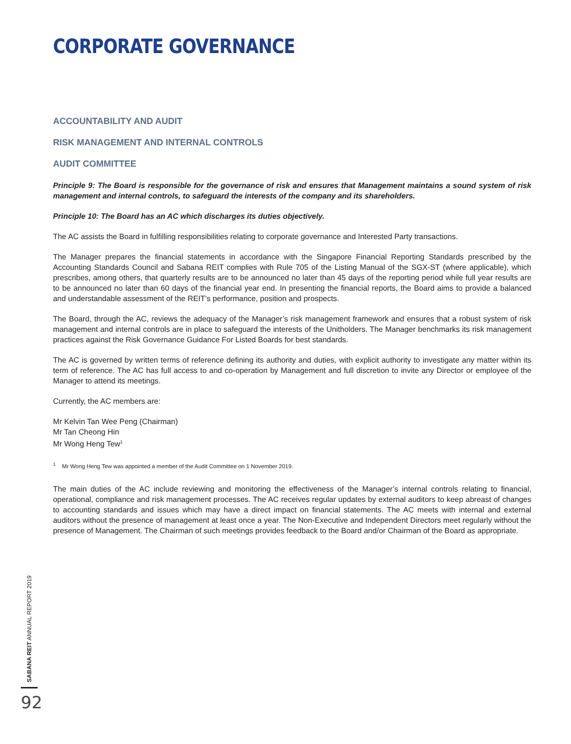CORPORATE GOVERNANCE
ACCOUNTABILITY AND AUDIT
RISK MANAGEMENT AND INTERNAL CONTROLS
AUDIT COMMITTEE
Principle 9: The Board is responsible for the governance of risk and ensures that Management maintains a sound system of risk management and internal controls, to safeguard the interests of the company and its shareholders.
Principle 10: The Board has an AC which discharges its duties objectively.
The AC assists the Board in fulfilling responsibilities relating to corporate governance and Interested Party transactions.
The Manager prepares the financial statements in accordance with the Singapore Financial Reporting Standards prescribed by the Accounting Standards Council and Sabana REIT complies with Rule 705 of the Listing Manual of the SGX-ST (where applicable), which prescribes, among others, that quarterly results are to be announced no later than 45 days of the reporting period while full year results are to be announced no later than 60 days of the financial year end. In presenting the financial reports, the Board aims to provide a balanced and understandable assessment of the REIT’s performance, position and prospects.
The Board, through the AC, reviews the adequacy of the Manager’s risk management framework and ensures that a robust system of risk management and internal controls are in place to safeguard the interests of the Unitholders. The Manager benchmarks its risk management practices against the Risk Governance Guidance For Listed Boards for best standards.
The AC is governed by written terms of reference defining its authority and duties, with explicit authority to investigate any matter within its term of reference. The AC has full access to and co-operation by Management and full discretion to invite any Director or employee of the Manager to attend its meetings.
Currently, the AC members are:
Mr Kelvin Tan Wee Peng (Chairman)
Mr Tan Cheong Hin
Mr Wong Heng Tew<sup>1</sup>
<sup>1</sup> Mr Wong Heng Tew was appointed a member of the Audit Committee on 1 November 2019.
The main duties of the AC include reviewing and monitoring the effectiveness of the Manager’s internal controls relating to financial, operational, compliance and risk management processes. The AC receives regular updates by external auditors to keep abreast of changes to accounting standards and issues which may have a direct impact on financial statements. The AC meets with internal and external auditors without the presence of management at least once a year. The Non-Executive and Independent Directors meet regularly without the presence of Management. The Chairman of such meetings provides feedback to the Board and/or Chairman of the Board as appropriate.
SABANA REIT ANNUAL REPORT 2019
92